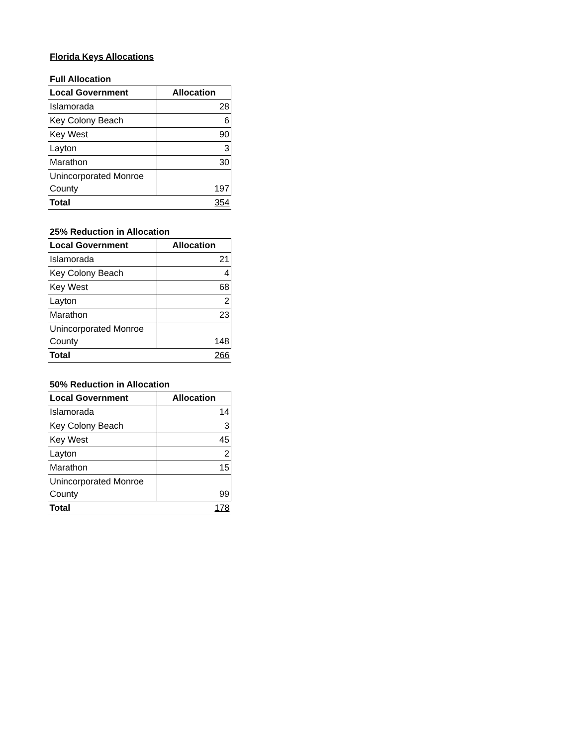Florida Keys Allocations
Full Allocation
| Local Government | Allocation |
| --- | --- |
| Islamorada | 28 |
| Key Colony Beach | 6 |
| Key West | 90 |
| Layton | 3 |
| Marathon | 30 |
| Unincorporated Monroe County | 197 |
| Total | 354 |
25% Reduction in Allocation
| Local Government | Allocation |
| --- | --- |
| Islamorada | 21 |
| Key Colony Beach | 4 |
| Key West | 68 |
| Layton | 2 |
| Marathon | 23 |
| Unincorporated Monroe County | 148 |
| Total | 266 |
50% Reduction in Allocation
| Local Government | Allocation |
| --- | --- |
| Islamorada | 14 |
| Key Colony Beach | 3 |
| Key West | 45 |
| Layton | 2 |
| Marathon | 15 |
| Unincorporated Monroe County | 99 |
| Total | 178 |